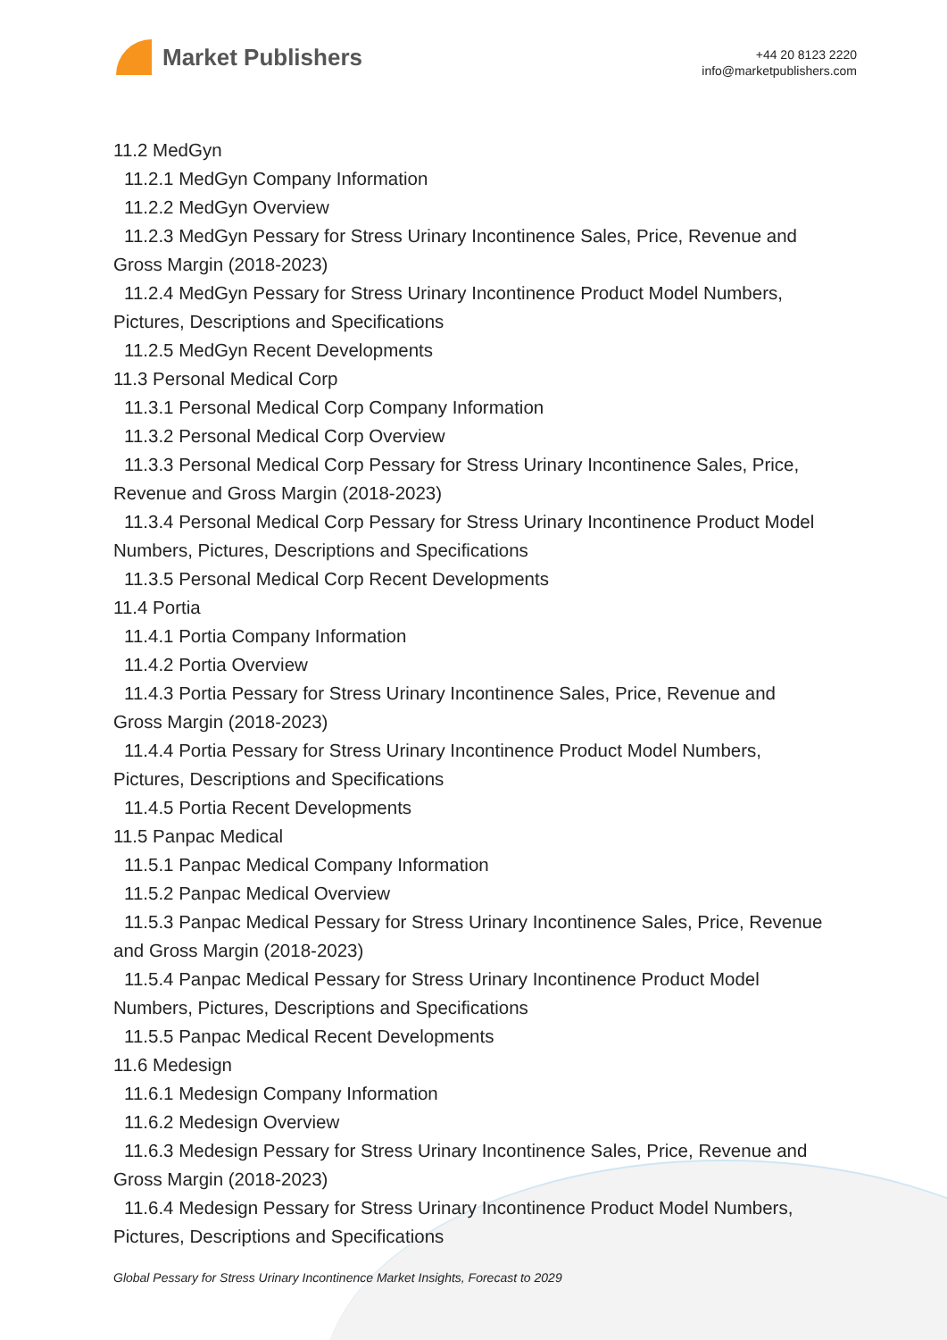Market Publishers
+44 20 8123 2220
info@marketpublishers.com
11.2 MedGyn
11.2.1 MedGyn Company Information
11.2.2 MedGyn Overview
11.2.3 MedGyn Pessary for Stress Urinary Incontinence Sales, Price, Revenue and
Gross Margin (2018-2023)
11.2.4 MedGyn Pessary for Stress Urinary Incontinence Product Model Numbers,
Pictures, Descriptions and Specifications
11.2.5 MedGyn Recent Developments
11.3 Personal Medical Corp
11.3.1 Personal Medical Corp Company Information
11.3.2 Personal Medical Corp Overview
11.3.3 Personal Medical Corp Pessary for Stress Urinary Incontinence Sales, Price,
Revenue and Gross Margin (2018-2023)
11.3.4 Personal Medical Corp Pessary for Stress Urinary Incontinence Product Model
Numbers, Pictures, Descriptions and Specifications
11.3.5 Personal Medical Corp Recent Developments
11.4 Portia
11.4.1 Portia Company Information
11.4.2 Portia Overview
11.4.3 Portia Pessary for Stress Urinary Incontinence Sales, Price, Revenue and
Gross Margin (2018-2023)
11.4.4 Portia Pessary for Stress Urinary Incontinence Product Model Numbers,
Pictures, Descriptions and Specifications
11.4.5 Portia Recent Developments
11.5 Panpac Medical
11.5.1 Panpac Medical Company Information
11.5.2 Panpac Medical Overview
11.5.3 Panpac Medical Pessary for Stress Urinary Incontinence Sales, Price, Revenue
and Gross Margin (2018-2023)
11.5.4 Panpac Medical Pessary for Stress Urinary Incontinence Product Model
Numbers, Pictures, Descriptions and Specifications
11.5.5 Panpac Medical Recent Developments
11.6 Medesign
11.6.1 Medesign Company Information
11.6.2 Medesign Overview
11.6.3 Medesign Pessary for Stress Urinary Incontinence Sales, Price, Revenue and
Gross Margin (2018-2023)
11.6.4 Medesign Pessary for Stress Urinary Incontinence Product Model Numbers,
Pictures, Descriptions and Specifications
Global Pessary for Stress Urinary Incontinence Market Insights, Forecast to 2029